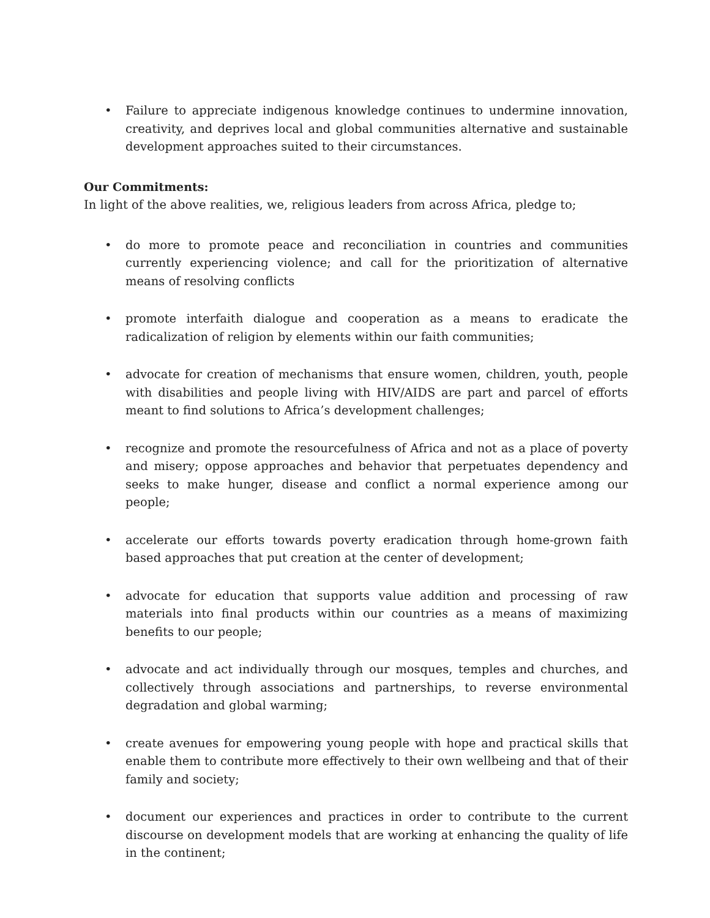• Failure to appreciate indigenous knowledge continues to undermine innovation, creativity, and deprives local and global communities alternative and sustainable development approaches suited to their circumstances.
Our Commitments:
In light of the above realities, we, religious leaders from across Africa, pledge to;
• do more to promote peace and reconciliation in countries and communities currently experiencing violence; and call for the prioritization of alternative means of resolving conflicts
• promote interfaith dialogue and cooperation as a means to eradicate the radicalization of religion by elements within our faith communities;
• advocate for creation of mechanisms that ensure women, children, youth, people with disabilities and people living with HIV/AIDS are part and parcel of efforts meant to find solutions to Africa’s development challenges;
• recognize and promote the resourcefulness of Africa and not as a place of poverty and misery; oppose approaches and behavior that perpetuates dependency and seeks to make hunger, disease and conflict a normal experience among our people;
• accelerate our efforts towards poverty eradication through home-grown faith based approaches that put creation at the center of development;
• advocate for education that supports value addition and processing of raw materials into final products within our countries as a means of maximizing benefits to our people;
• advocate and act individually through our mosques, temples and churches, and collectively through associations and partnerships, to reverse environmental degradation and global warming;
• create avenues for empowering young people with hope and practical skills that enable them to contribute more effectively to their own wellbeing and that of their family and society;
• document our experiences and practices in order to contribute to the current discourse on development models that are working at enhancing the quality of life in the continent;